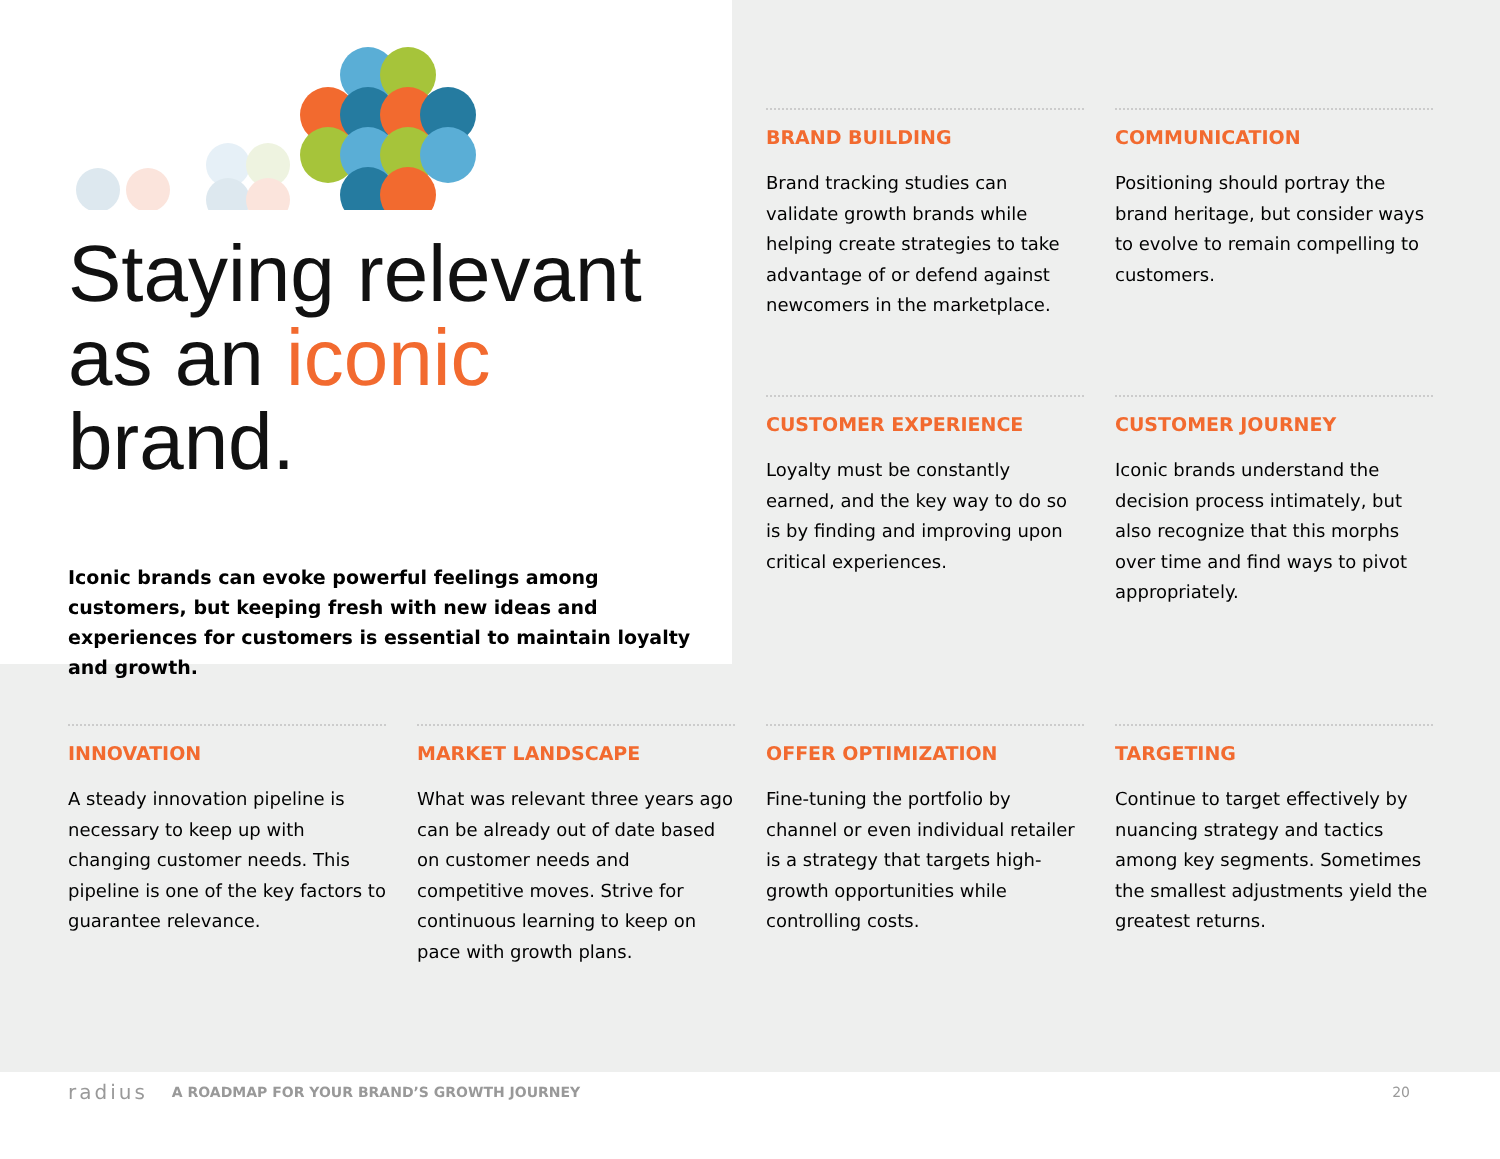Staying relevant as an iconic brand.
Iconic brands can evoke powerful feelings among customers, but keeping fresh with new ideas and experiences for customers is essential to maintain loyalty and growth.
BRAND BUILDING
Brand tracking studies can validate growth brands while helping create strategies to take advantage of or defend against newcomers in the marketplace.
COMMUNICATION
Positioning should portray the brand heritage, but consider ways to evolve to remain compelling to customers.
CUSTOMER EXPERIENCE
Loyalty must be constantly earned, and the key way to do so is by finding and improving upon critical experiences.
CUSTOMER JOURNEY
Iconic brands understand the decision process intimately, but also recognize that this morphs over time and find ways to pivot appropriately.
INNOVATION
A steady innovation pipeline is necessary to keep up with changing customer needs. This pipeline is one of the key factors to guarantee relevance.
MARKET LANDSCAPE
What was relevant three years ago can be already out of date based on customer needs and competitive moves. Strive for continuous learning to keep on pace with growth plans.
OFFER OPTIMIZATION
Fine-tuning the portfolio by channel or even individual retailer is a strategy that targets high-growth opportunities while controlling costs.
TARGETING
Continue to target effectively by nuancing strategy and tactics among key segments. Sometimes the smallest adjustments yield the greatest returns.
radius A ROADMAP FOR YOUR BRAND’S GROWTH JOURNEY 20